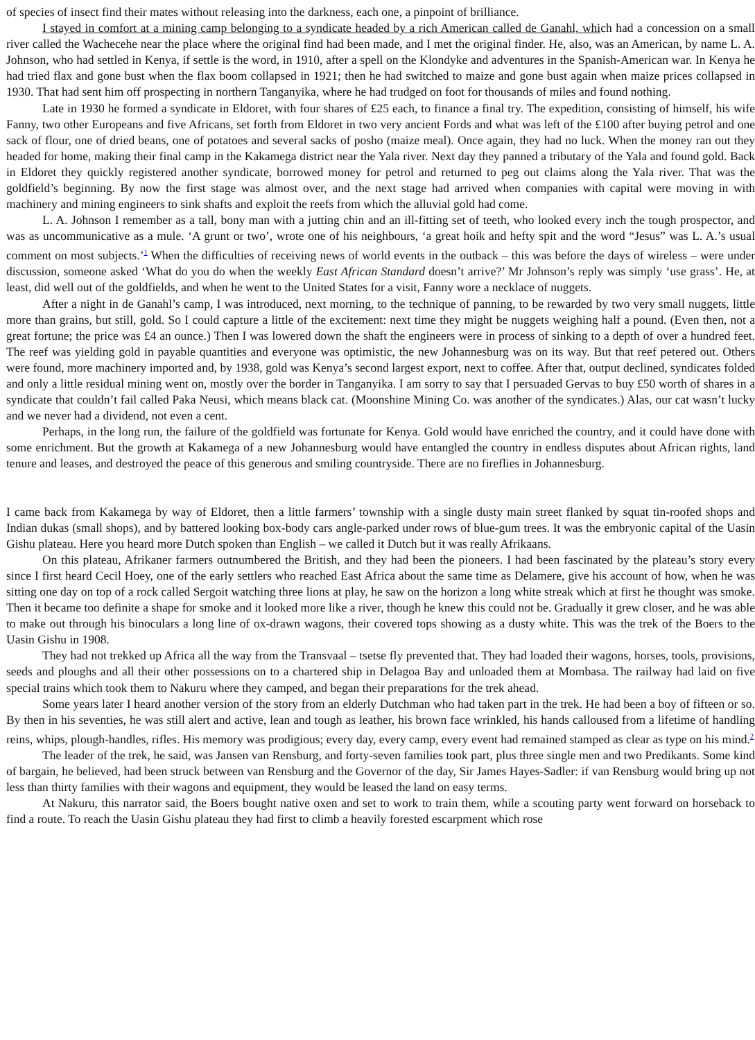of species of insect find their mates without releasing into the darkness, each one, a pinpoint of brilliance.
I stayed in comfort at a mining camp belonging to a syndicate headed by a rich American called de Ganahl, which had a concession on a small river called the Wachecehe near the place where the original find had been made, and I met the original finder. He, also, was an American, by name L. A. Johnson, who had settled in Kenya, if settle is the word, in 1910, after a spell on the Klondyke and adventures in the Spanish-American war. In Kenya he had tried flax and gone bust when the flax boom collapsed in 1921; then he had switched to maize and gone bust again when maize prices collapsed in 1930. That had sent him off prospecting in northern Tanganyika, where he had trudged on foot for thousands of miles and found nothing.
Late in 1930 he formed a syndicate in Eldoret, with four shares of £25 each, to finance a final try. The expedition, consisting of himself, his wife Fanny, two other Europeans and five Africans, set forth from Eldoret in two very ancient Fords and what was left of the £100 after buying petrol and one sack of flour, one of dried beans, one of potatoes and several sacks of posho (maize meal). Once again, they had no luck. When the money ran out they headed for home, making their final camp in the Kakamega district near the Yala river. Next day they panned a tributary of the Yala and found gold. Back in Eldoret they quickly registered another syndicate, borrowed money for petrol and returned to peg out claims along the Yala river. That was the goldfield’s beginning. By now the first stage was almost over, and the next stage had arrived when companies with capital were moving in with machinery and mining engineers to sink shafts and exploit the reefs from which the alluvial gold had come.
L. A. Johnson I remember as a tall, bony man with a jutting chin and an ill-fitting set of teeth, who looked every inch the tough prospector, and was as uncommunicative as a mule. ‘A grunt or two’, wrote one of his neighbours, ‘a great hoik and hefty spit and the word “Jesus” was L. A.’s usual comment on most subjects.’<sup>1</sup> When the difficulties of receiving news of world events in the outback – this was before the days of wireless – were under discussion, someone asked ‘What do you do when the weekly East African Standard doesn’t arrive?’ Mr Johnson’s reply was simply ‘use grass’. He, at least, did well out of the goldfields, and when he went to the United States for a visit, Fanny wore a necklace of nuggets.
After a night in de Ganahl’s camp, I was introduced, next morning, to the technique of panning, to be rewarded by two very small nuggets, little more than grains, but still, gold. So I could capture a little of the excitement: next time they might be nuggets weighing half a pound. (Even then, not a great fortune; the price was £4 an ounce.) Then I was lowered down the shaft the engineers were in process of sinking to a depth of over a hundred feet. The reef was yielding gold in payable quantities and everyone was optimistic, the new Johannesburg was on its way. But that reef petered out. Others were found, more machinery imported and, by 1938, gold was Kenya’s second largest export, next to coffee. After that, output declined, syndicates folded and only a little residual mining went on, mostly over the border in Tanganyika. I am sorry to say that I persuaded Gervas to buy £50 worth of shares in a syndicate that couldn’t fail called Paka Neusi, which means black cat. (Moonshine Mining Co. was another of the syndicates.) Alas, our cat wasn’t lucky and we never had a dividend, not even a cent.
Perhaps, in the long run, the failure of the goldfield was fortunate for Kenya. Gold would have enriched the country, and it could have done with some enrichment. But the growth at Kakamega of a new Johannesburg would have entangled the country in endless disputes about African rights, land tenure and leases, and destroyed the peace of this generous and smiling countryside. There are no fireflies in Johannesburg.
I came back from Kakamega by way of Eldoret, then a little farmers’ township with a single dusty main street flanked by squat tin-roofed shops and Indian dukas (small shops), and by battered looking box-body cars angle-parked under rows of blue-gum trees. It was the embryonic capital of the Uasin Gishu plateau. Here you heard more Dutch spoken than English – we called it Dutch but it was really Afrikaans.
On this plateau, Afrikaner farmers outnumbered the British, and they had been the pioneers. I had been fascinated by the plateau’s story every since I first heard Cecil Hoey, one of the early settlers who reached East Africa about the same time as Delamere, give his account of how, when he was sitting one day on top of a rock called Sergoit watching three lions at play, he saw on the horizon a long white streak which at first he thought was smoke. Then it became too definite a shape for smoke and it looked more like a river, though he knew this could not be. Gradually it grew closer, and he was able to make out through his binoculars a long line of ox-drawn wagons, their covered tops showing as a dusty white. This was the trek of the Boers to the Uasin Gishu in 1908.
They had not trekked up Africa all the way from the Transvaal – tsetse fly prevented that. They had loaded their wagons, horses, tools, provisions, seeds and ploughs and all their other possessions on to a chartered ship in Delagoa Bay and unloaded them at Mombasa. The railway had laid on five special trains which took them to Nakuru where they camped, and began their preparations for the trek ahead.
Some years later I heard another version of the story from an elderly Dutchman who had taken part in the trek. He had been a boy of fifteen or so. By then in his seventies, he was still alert and active, lean and tough as leather, his brown face wrinkled, his hands calloused from a lifetime of handling reins, whips, plough-handles, rifles. His memory was prodigious; every day, every camp, every event had remained stamped as clear as type on his mind.<sup>2</sup>
The leader of the trek, he said, was Jansen van Rensburg, and forty-seven families took part, plus three single men and two Predikants. Some kind of bargain, he believed, had been struck between van Rensburg and the Governor of the day, Sir James Hayes-Sadler: if van Rensburg would bring up not less than thirty families with their wagons and equipment, they would be leased the land on easy terms.
At Nakuru, this narrator said, the Boers bought native oxen and set to work to train them, while a scouting party went forward on horseback to find a route. To reach the Uasin Gishu plateau they had first to climb a heavily forested escarpment which rose